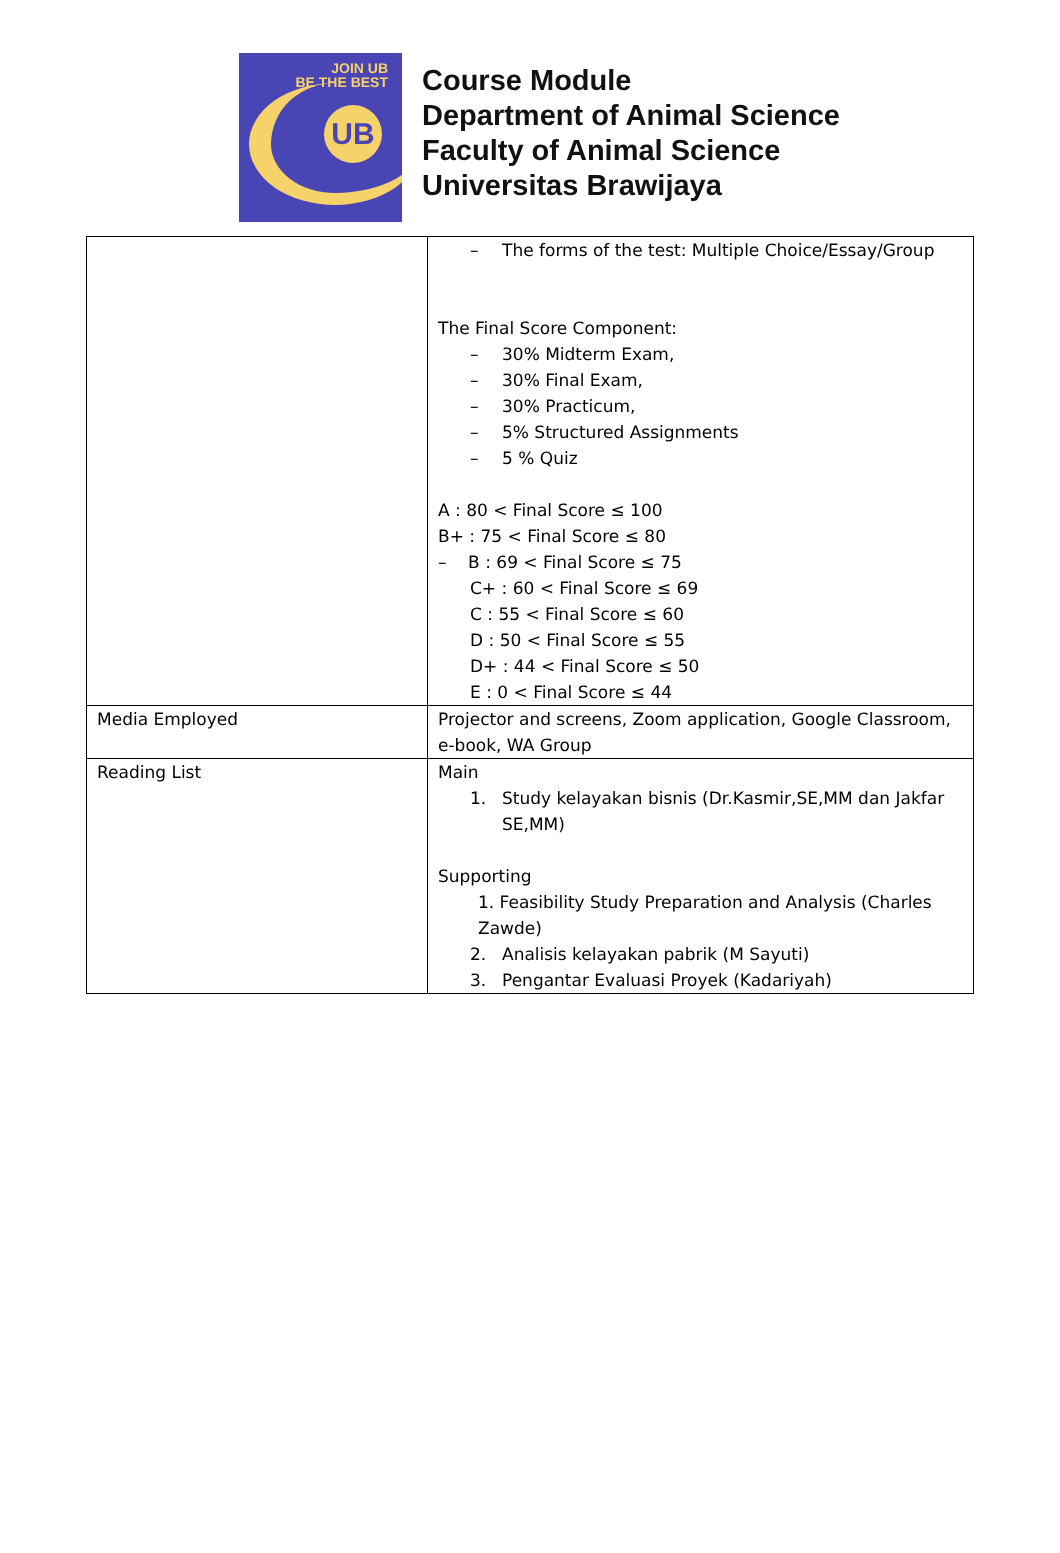JOIN UB
BE THE BEST
UB
Course Module
Department of Animal Science
Faculty of Animal Science
Universitas Brawijaya
| | – The forms of the test: Multiple Choice/Essay/Group The Final Score Component: – 30% Midterm Exam, – 30% Final Exam, – 30% Practicum, – 5% Structured Assignments – 5 % Quiz A : 80 < Final Score ≤ 100 B+ : 75 < Final Score ≤ 80 – B : 69 < Final Score ≤ 75 C+ : 60 < Final Score ≤ 69 C : 55 < Final Score ≤ 60 D : 50 < Final Score ≤ 55 D+ : 44 < Final Score ≤ 50 E : 0 < Final Score ≤ 44 |
| Media Employed | Projector and screens, Zoom application, Google Classroom, e-book, WA Group |
| Reading List | Main 1. Study kelayakan bisnis (Dr.Kasmir,SE,MM dan Jakfar SE,MM) Supporting 1. Feasibility Study Preparation and Analysis (Charles Zawde) 2. Analisis kelayakan pabrik (M Sayuti) 3. Pengantar Evaluasi Proyek (Kadariyah) |